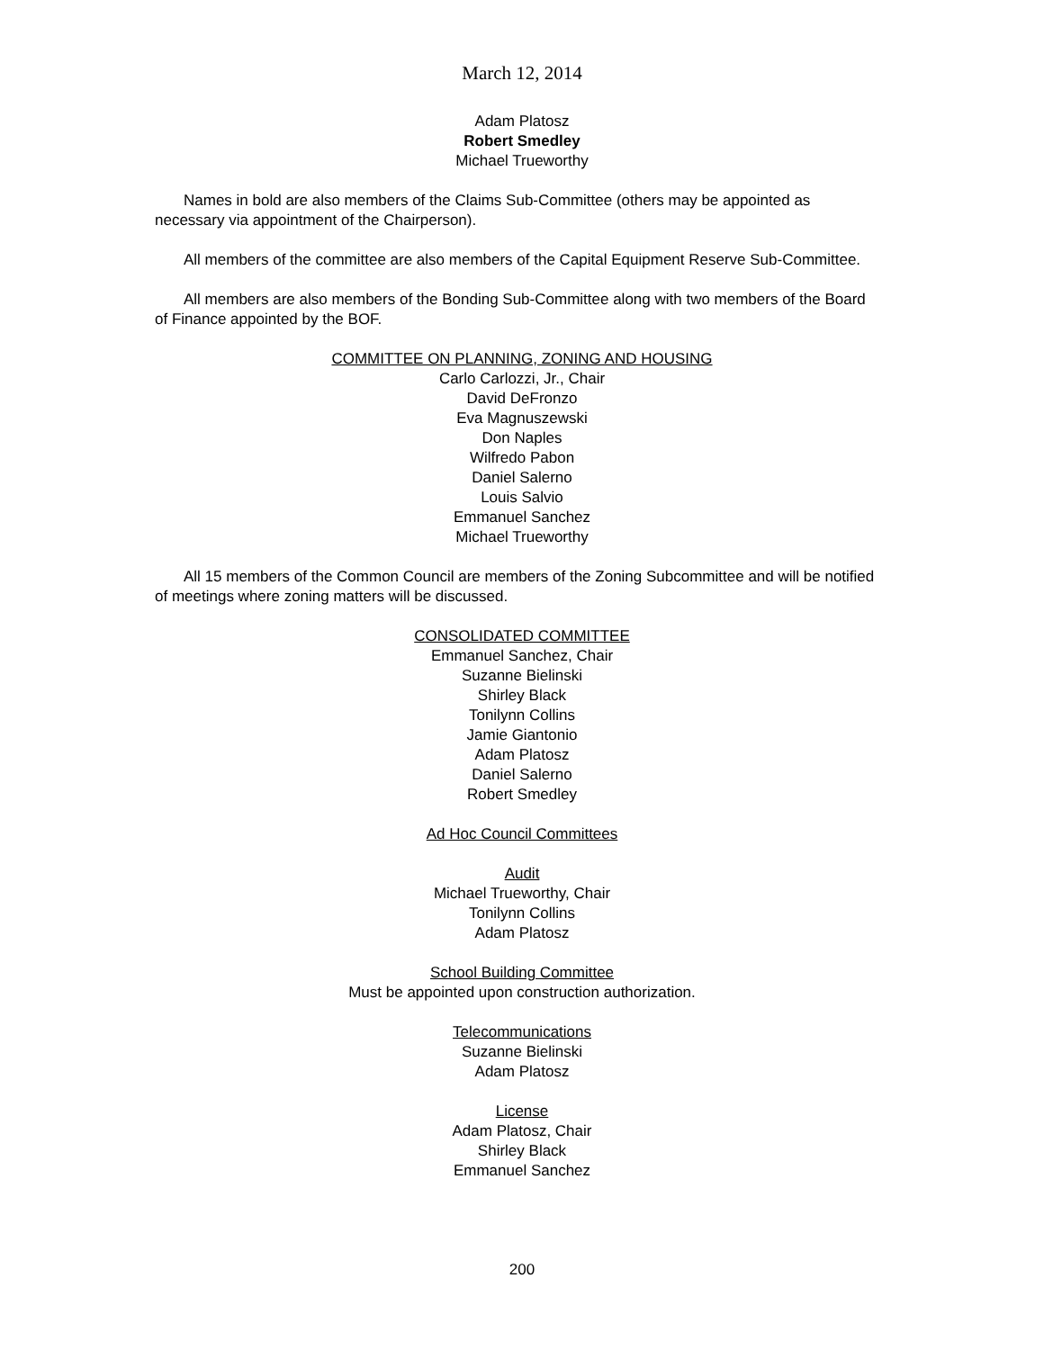March 12, 2014
Adam Platosz
Robert Smedley
Michael Trueworthy
Names in bold are also members of the Claims Sub-Committee (others may be appointed as necessary via appointment of the Chairperson).
All members of the committee are also members of the Capital Equipment Reserve Sub-Committee.
All members are also members of the Bonding Sub-Committee along with two members of the Board of Finance appointed by the BOF.
COMMITTEE ON PLANNING, ZONING AND HOUSING
Carlo Carlozzi, Jr., Chair
David DeFronzo
Eva Magnuszewski
Don Naples
Wilfredo Pabon
Daniel Salerno
Louis Salvio
Emmanuel Sanchez
Michael Trueworthy
All 15 members of the Common Council are members of the Zoning Subcommittee and will be notified of meetings where zoning matters will be discussed.
CONSOLIDATED COMMITTEE
Emmanuel Sanchez, Chair
Suzanne Bielinski
Shirley Black
Tonilynn Collins
Jamie Giantonio
Adam Platosz
Daniel Salerno
Robert Smedley
Ad Hoc Council Committees
Audit
Michael Trueworthy, Chair
Tonilynn Collins
Adam Platosz
School Building Committee
Must be appointed upon construction authorization.
Telecommunications
Suzanne Bielinski
Adam Platosz
License
Adam Platosz, Chair
Shirley Black
Emmanuel Sanchez
200